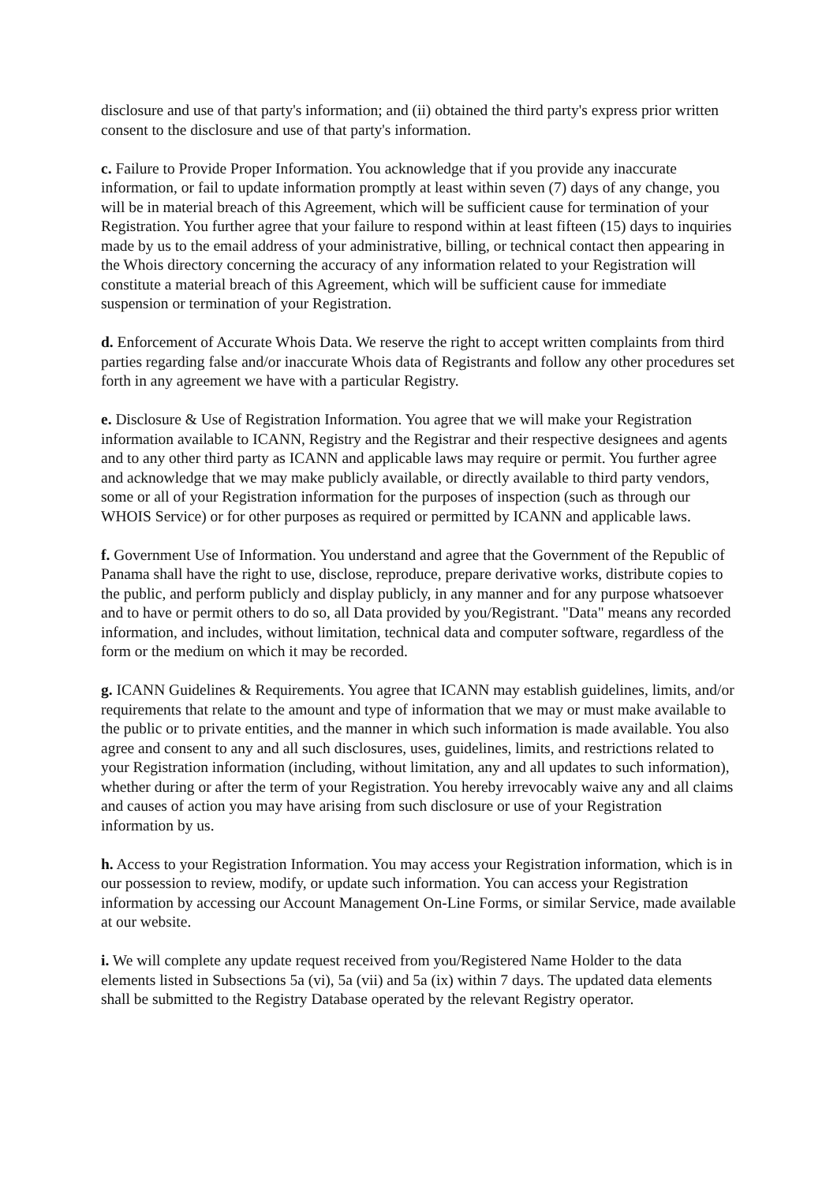disclosure and use of that party's information; and (ii) obtained the third party's express prior written consent to the disclosure and use of that party's information.
c. Failure to Provide Proper Information. You acknowledge that if you provide any inaccurate information, or fail to update information promptly at least within seven (7) days of any change, you will be in material breach of this Agreement, which will be sufficient cause for termination of your Registration. You further agree that your failure to respond within at least fifteen (15) days to inquiries made by us to the email address of your administrative, billing, or technical contact then appearing in the Whois directory concerning the accuracy of any information related to your Registration will constitute a material breach of this Agreement, which will be sufficient cause for immediate suspension or termination of your Registration.
d. Enforcement of Accurate Whois Data. We reserve the right to accept written complaints from third parties regarding false and/or inaccurate Whois data of Registrants and follow any other procedures set forth in any agreement we have with a particular Registry.
e. Disclosure & Use of Registration Information. You agree that we will make your Registration information available to ICANN, Registry and the Registrar and their respective designees and agents and to any other third party as ICANN and applicable laws may require or permit. You further agree and acknowledge that we may make publicly available, or directly available to third party vendors, some or all of your Registration information for the purposes of inspection (such as through our WHOIS Service) or for other purposes as required or permitted by ICANN and applicable laws.
f. Government Use of Information. You understand and agree that the Government of the Republic of Panama shall have the right to use, disclose, reproduce, prepare derivative works, distribute copies to the public, and perform publicly and display publicly, in any manner and for any purpose whatsoever and to have or permit others to do so, all Data provided by you/Registrant. "Data" means any recorded information, and includes, without limitation, technical data and computer software, regardless of the form or the medium on which it may be recorded.
g. ICANN Guidelines & Requirements. You agree that ICANN may establish guidelines, limits, and/or requirements that relate to the amount and type of information that we may or must make available to the public or to private entities, and the manner in which such information is made available. You also agree and consent to any and all such disclosures, uses, guidelines, limits, and restrictions related to your Registration information (including, without limitation, any and all updates to such information), whether during or after the term of your Registration. You hereby irrevocably waive any and all claims and causes of action you may have arising from such disclosure or use of your Registration information by us.
h. Access to your Registration Information. You may access your Registration information, which is in our possession to review, modify, or update such information. You can access your Registration information by accessing our Account Management On-Line Forms, or similar Service, made available at our website.
i. We will complete any update request received from you/Registered Name Holder to the data elements listed in Subsections 5a (vi), 5a (vii) and 5a (ix) within 7 days. The updated data elements shall be submitted to the Registry Database operated by the relevant Registry operator.